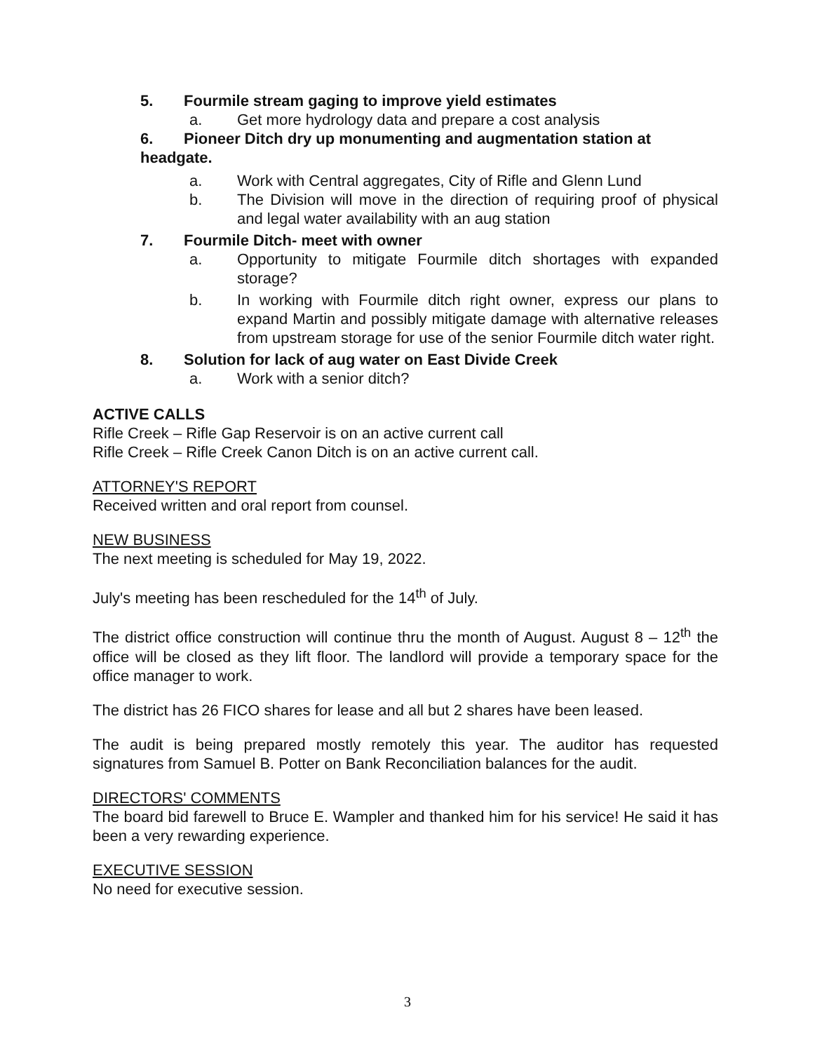5. Fourmile stream gaging to improve yield estimates
a. Get more hydrology data and prepare a cost analysis
6. Pioneer Ditch dry up monumenting and augmentation station at
headgate.
a. Work with Central aggregates, City of Rifle and Glenn Lund
b. The Division will move in the direction of requiring proof of physical and legal water availability with an aug station
7. Fourmile Ditch- meet with owner
a. Opportunity to mitigate Fourmile ditch shortages with expanded storage?
b. In working with Fourmile ditch right owner, express our plans to expand Martin and possibly mitigate damage with alternative releases from upstream storage for use of the senior Fourmile ditch water right.
8. Solution for lack of aug water on East Divide Creek
a. Work with a senior ditch?
ACTIVE CALLS
Rifle Creek – Rifle Gap Reservoir is on an active current call
Rifle Creek – Rifle Creek Canon Ditch is on an active current call.
ATTORNEY'S REPORT
Received written and oral report from counsel.
NEW BUSINESS
The next meeting is scheduled for May 19, 2022.
July's meeting has been rescheduled for the 14<sup>th</sup> of July.
The district office construction will continue thru the month of August. August 8 – 12<sup>th</sup> the office will be closed as they lift floor. The landlord will provide a temporary space for the office manager to work.
The district has 26 FICO shares for lease and all but 2 shares have been leased.
The audit is being prepared mostly remotely this year. The auditor has requested signatures from Samuel B. Potter on Bank Reconciliation balances for the audit.
DIRECTORS' COMMENTS
The board bid farewell to Bruce E. Wampler and thanked him for his service! He said it has been a very rewarding experience.
EXECUTIVE SESSION
No need for executive session.
3